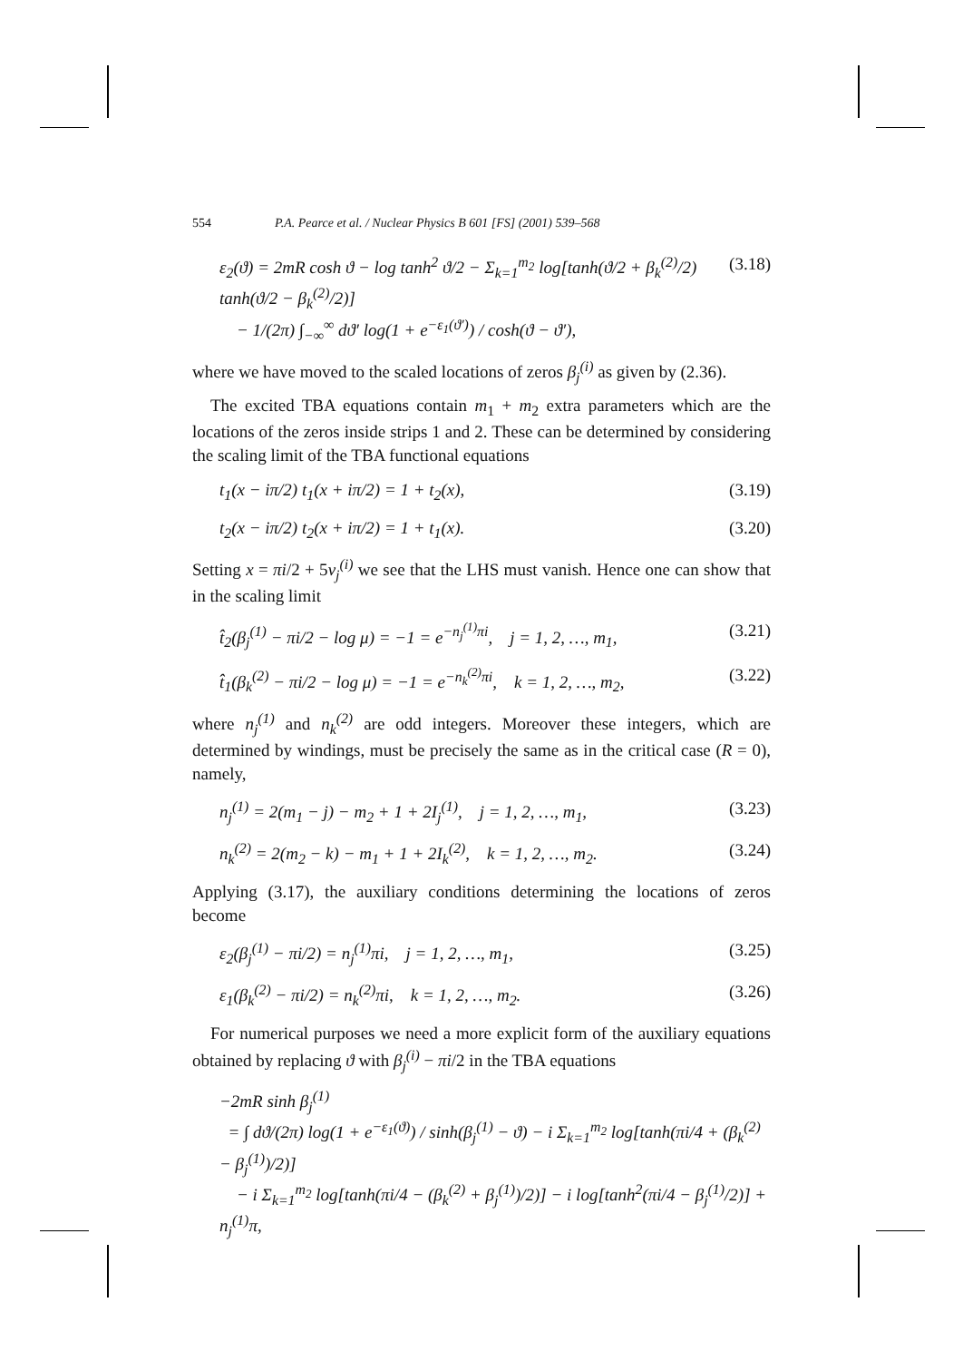554 P.A. Pearce et al. / Nuclear Physics B 601 [FS] (2001) 539–568
ε<sub>2</sub>(ϑ) = 2mR cosh ϑ − log tanh<sup>2</sup> ϑ/2 − Σ<sub>k=1</sub><sup>m<sub>2</sub></sup> log[tanh(ϑ/2 + β<sub>k</sub><sup>(2)</sup>/2) tanh(ϑ/2 − β<sub>k</sub><sup>(2)</sup>/2)]
− 1/(2π) ∫<sub>−∞</sub><sup>∞</sup> dϑ′ log(1 + e<sup>−ε<sub>1</sub>(ϑ′)</sup>) / cosh(ϑ − ϑ′), (3.18)
where we have moved to the scaled locations of zeros β<sub>j</sub><sup>(i)</sup> as given by (2.36).
The excited TBA equations contain m<sub>1</sub> + m<sub>2</sub> extra parameters which are the locations of the zeros inside strips 1 and 2. These can be determined by considering the scaling limit of the TBA functional equations
t<sub>1</sub>(x − iπ/2) t<sub>1</sub>(x + iπ/2) = 1 + t<sub>2</sub>(x), (3.19)
t<sub>2</sub>(x − iπ/2) t<sub>2</sub>(x + iπ/2) = 1 + t<sub>1</sub>(x). (3.20)
Setting x = πi/2 + 5v<sub>j</sub><sup>(i)</sup> we see that the LHS must vanish. Hence one can show that in the scaling limit
t̂<sub>2</sub>(β<sub>j</sub><sup>(1)</sup> − πi/2 − log μ) = −1 = e<sup>−n<sub>j</sub><sup>(1)</sup>πi</sup>, j = 1, 2, …, m<sub>1</sub>, (3.21)
t̂<sub>1</sub>(β<sub>k</sub><sup>(2)</sup> − πi/2 − log μ) = −1 = e<sup>−n<sub>k</sub><sup>(2)</sup>πi</sup>, k = 1, 2, …, m<sub>2</sub>, (3.22)
where n<sub>j</sub><sup>(1)</sup> and n<sub>k</sub><sup>(2)</sup> are odd integers. Moreover these integers, which are determined by windings, must be precisely the same as in the critical case (R = 0), namely,
n<sub>j</sub><sup>(1)</sup> = 2(m<sub>1</sub> − j) − m<sub>2</sub> + 1 + 2I<sub>j</sub><sup>(1)</sup>, j = 1, 2, …, m<sub>1</sub>, (3.23)
n<sub>k</sub><sup>(2)</sup> = 2(m<sub>2</sub> − k) − m<sub>1</sub> + 1 + 2I<sub>k</sub><sup>(2)</sup>, k = 1, 2, …, m<sub>2</sub>. (3.24)
Applying (3.17), the auxiliary conditions determining the locations of zeros become
ε<sub>2</sub>(β<sub>j</sub><sup>(1)</sup> − πi/2) = n<sub>j</sub><sup>(1)</sup>πi, j = 1, 2, …, m<sub>1</sub>, (3.25)
ε<sub>1</sub>(β<sub>k</sub><sup>(2)</sup> − πi/2) = n<sub>k</sub><sup>(2)</sup>πi, k = 1, 2, …, m<sub>2</sub>. (3.26)
For numerical purposes we need a more explicit form of the auxiliary equations obtained by replacing ϑ with β<sub>j</sub><sup>(i)</sup> − πi/2 in the TBA equations
−2mR sinh β<sub>j</sub><sup>(1)</sup>
= ∫ dϑ/(2π) log(1 + e<sup>−ε<sub>1</sub>(ϑ)</sup>) / sinh(β<sub>j</sub><sup>(1)</sup> − ϑ) − i Σ<sub>k=1</sub><sup>m<sub>2</sub></sup> log[tanh(πi/4 + (β<sub>k</sub><sup>(2)</sup> − β<sub>j</sub><sup>(1)</sup>)/2)]
− i Σ<sub>k=1</sub><sup>m<sub>2</sub></sup> log[tanh(πi/4 − (β<sub>k</sub><sup>(2)</sup> + β<sub>j</sub><sup>(1)</sup>)/2)] − i log[tanh<sup>2</sup>(πi/4 − β<sub>j</sub><sup>(1)</sup>/2)] + n<sub>j</sub><sup>(1)</sup>π,